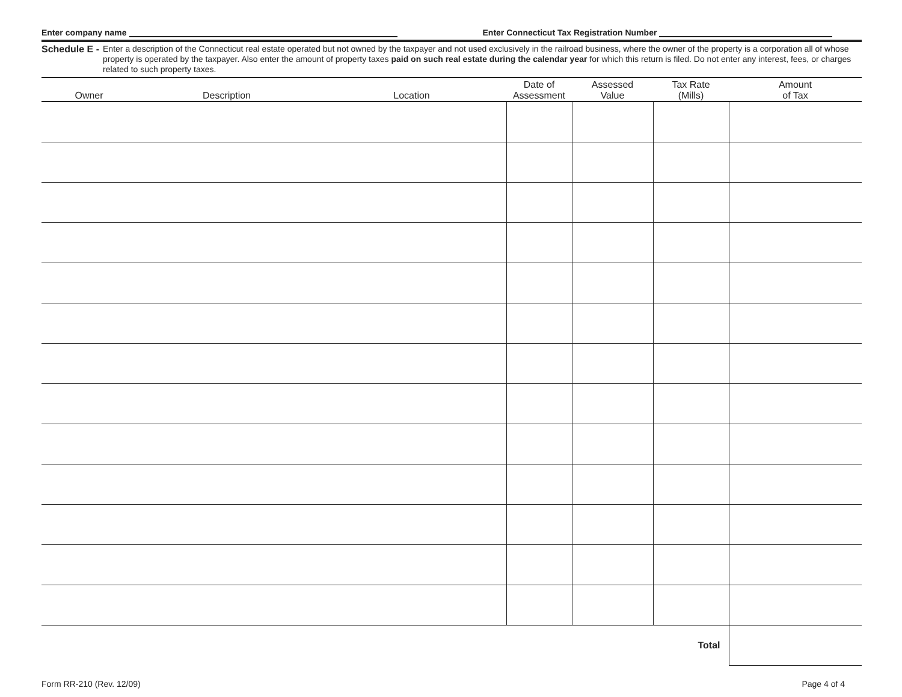Enter company name Enter Connecticut Tax Registration Number
Schedule E -
Enter a description of the Connecticut real estate operated but not owned by the taxpayer and not used exclusively in the railroad business, where the owner of the property is a corporation all of whose property is operated by the taxpayer. Also enter the amount of property taxes paid on such real estate during the calendar year for which this return is filed. Do not enter any interest, fees, or charges related to such property taxes.
| Owner | Description | Location | Date of Assessment | Assessed Value | Tax Rate (Mills) | Amount of Tax |
| --- | --- | --- | --- | --- | --- | --- |
| Total | | | | | | |
Form RR-210 (Rev. 12/09) Page 4 of 4